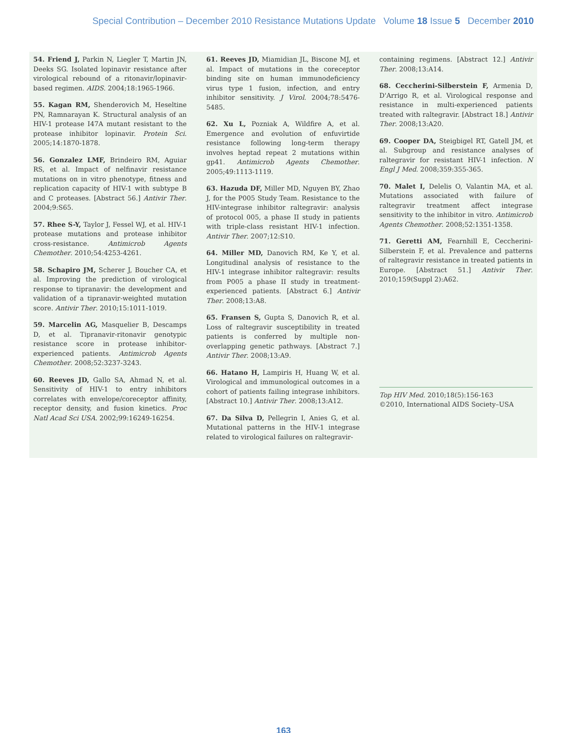Special Contribution – December 2010 Resistance Mutations Update Volume 18 Issue 5 December 2010
54. Friend J, Parkin N, Liegler T, Martin JN, Deeks SG. Isolated lopinavir resistance after virological rebound of a ritonavir/lopinavir-based regimen. AIDS. 2004;18:1965-1966.
55. Kagan RM, Shenderovich M, Heseltine PN, Ramnarayan K. Structural analysis of an HIV-1 protease I47A mutant resistant to the protease inhibitor lopinavir. Protein Sci. 2005;14:1870-1878.
56. Gonzalez LMF, Brindeiro RM, Aguiar RS, et al. Impact of nelfinavir resistance mutations on in vitro phenotype, fitness and replication capacity of HIV-1 with subtype B and C proteases. [Abstract 56.] Antivir Ther. 2004;9:S65.
57. Rhee S-Y, Taylor J, Fessel WJ, et al. HIV-1 protease mutations and protease inhibitor cross-resistance. Antimicrob Agents Chemother. 2010;54:4253-4261.
58. Schapiro JM, Scherer J, Boucher CA, et al. Improving the prediction of virological response to tipranavir: the development and validation of a tipranavir-weighted mutation score. Antivir Ther. 2010;15:1011-1019.
59. Marcelin AG, Masquelier B, Descamps D, et al. Tipranavir-ritonavir genotypic resistance score in protease inhibitor-experienced patients. Antimicrob Agents Chemother. 2008;52:3237-3243.
60. Reeves JD, Gallo SA, Ahmad N, et al. Sensitivity of HIV-1 to entry inhibitors correlates with envelope/coreceptor affinity, receptor density, and fusion kinetics. Proc Natl Acad Sci USA. 2002;99:16249-16254.
61. Reeves JD, Miamidian JL, Biscone MJ, et al. Impact of mutations in the coreceptor binding site on human immunodeficiency virus type 1 fusion, infection, and entry inhibitor sensitivity. J Virol. 2004;78:5476-5485.
62. Xu L, Pozniak A, Wildfire A, et al. Emergence and evolution of enfuvirtide resistance following long-term therapy involves heptad repeat 2 mutations within gp41. Antimicrob Agents Chemother. 2005;49:1113-1119.
63. Hazuda DF, Miller MD, Nguyen BY, Zhao J, for the P005 Study Team. Resistance to the HIV-integrase inhibitor raltegravir: analysis of protocol 005, a phase II study in patients with triple-class resistant HIV-1 infection. Antivir Ther. 2007;12:S10.
64. Miller MD, Danovich RM, Ke Y, et al. Longitudinal analysis of resistance to the HIV-1 integrase inhibitor raltegravir: results from P005 a phase II study in treatment-experienced patients. [Abstract 6.] Antivir Ther. 2008;13:A8.
65. Fransen S, Gupta S, Danovich R, et al. Loss of raltegravir susceptibility in treated patients is conferred by multiple non-overlapping genetic pathways. [Abstract 7.] Antivir Ther. 2008;13:A9.
66. Hatano H, Lampiris H, Huang W, et al. Virological and immunological outcomes in a cohort of patients failing integrase inhibitors. [Abstract 10.] Antivir Ther. 2008;13:A12.
67. Da Silva D, Pellegrin I, Anies G, et al. Mutational patterns in the HIV-1 integrase related to virological failures on raltegravir-
containing regimens. [Abstract 12.] Antivir Ther. 2008;13:A14.
68. Ceccherini-Silberstein F, Armenia D, D'Arrigo R, et al. Virological response and resistance in multi-experienced patients treated with raltegravir. [Abstract 18.] Antivir Ther. 2008;13:A20.
69. Cooper DA, Steigbigel RT, Gatell JM, et al. Subgroup and resistance analyses of raltegravir for resistant HIV-1 infection. N Engl J Med. 2008;359:355-365.
70. Malet I, Delelis O, Valantin MA, et al. Mutations associated with failure of raltegravir treatment affect integrase sensitivity to the inhibitor in vitro. Antimicrob Agents Chemother. 2008;52:1351-1358.
71. Geretti AM, Fearnhill E, Ceccherini-Silberstein F, et al. Prevalence and patterns of raltegravir resistance in treated patients in Europe. [Abstract 51.] Antivir Ther. 2010;159(Suppl 2):A62.
Top HIV Med. 2010;18(5):156-163
©2010, International AIDS Society–USA
163